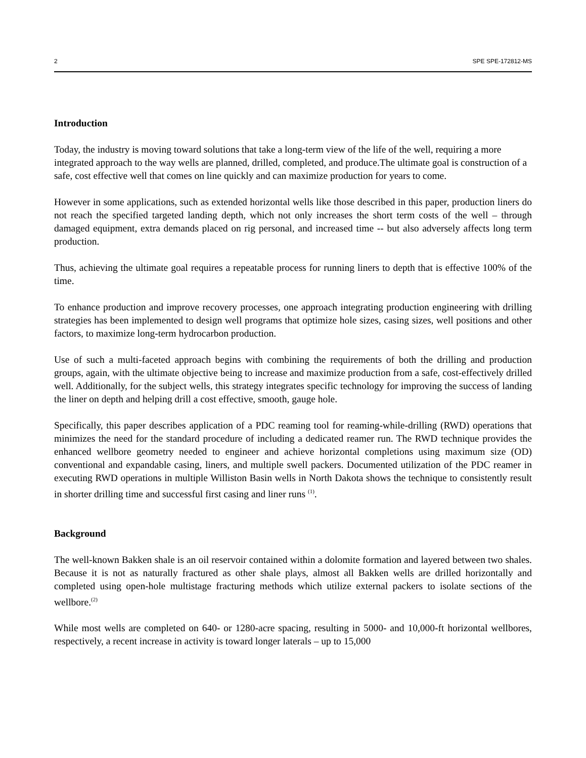2 SPE SPE-172812-MS
Introduction
Today, the industry is moving toward solutions that take a long-term view of the life of the well, requiring a more integrated approach to the way wells are planned, drilled, completed, and produce.The ultimate goal is construction of a safe, cost effective well that comes on line quickly and can maximize production for years to come.
However in some applications, such as extended horizontal wells like those described in this paper, production liners do not reach the specified targeted landing depth, which not only increases the short term costs of the well – through damaged equipment, extra demands placed on rig personal, and increased time -- but also adversely affects long term production.
Thus, achieving the ultimate goal requires a repeatable process for running liners to depth that is effective 100% of the time.
To enhance production and improve recovery processes, one approach integrating production engineering with drilling strategies has been implemented to design well programs that optimize hole sizes, casing sizes, well positions and other factors, to maximize long-term hydrocarbon production.
Use of such a multi-faceted approach begins with combining the requirements of both the drilling and production groups, again, with the ultimate objective being to increase and maximize production from a safe, cost-effectively drilled well. Additionally, for the subject wells, this strategy integrates specific technology for improving the success of landing the liner on depth and helping drill a cost effective, smooth, gauge hole.
Specifically, this paper describes application of a PDC reaming tool for reaming-while-drilling (RWD) operations that minimizes the need for the standard procedure of including a dedicated reamer run. The RWD technique provides the enhanced wellbore geometry needed to engineer and achieve horizontal completions using maximum size (OD) conventional and expandable casing, liners, and multiple swell packers. Documented utilization of the PDC reamer in executing RWD operations in multiple Williston Basin wells in North Dakota shows the technique to consistently result in shorter drilling time and successful first casing and liner runs <sup>(1)</sup>.
Background
The well-known Bakken shale is an oil reservoir contained within a dolomite formation and layered between two shales. Because it is not as naturally fractured as other shale plays, almost all Bakken wells are drilled horizontally and completed using open-hole multistage fracturing methods which utilize external packers to isolate sections of the wellbore.<sup>(2)</sup>
While most wells are completed on 640- or 1280-acre spacing, resulting in 5000- and 10,000-ft horizontal wellbores, respectively, a recent increase in activity is toward longer laterals – up to 15,000